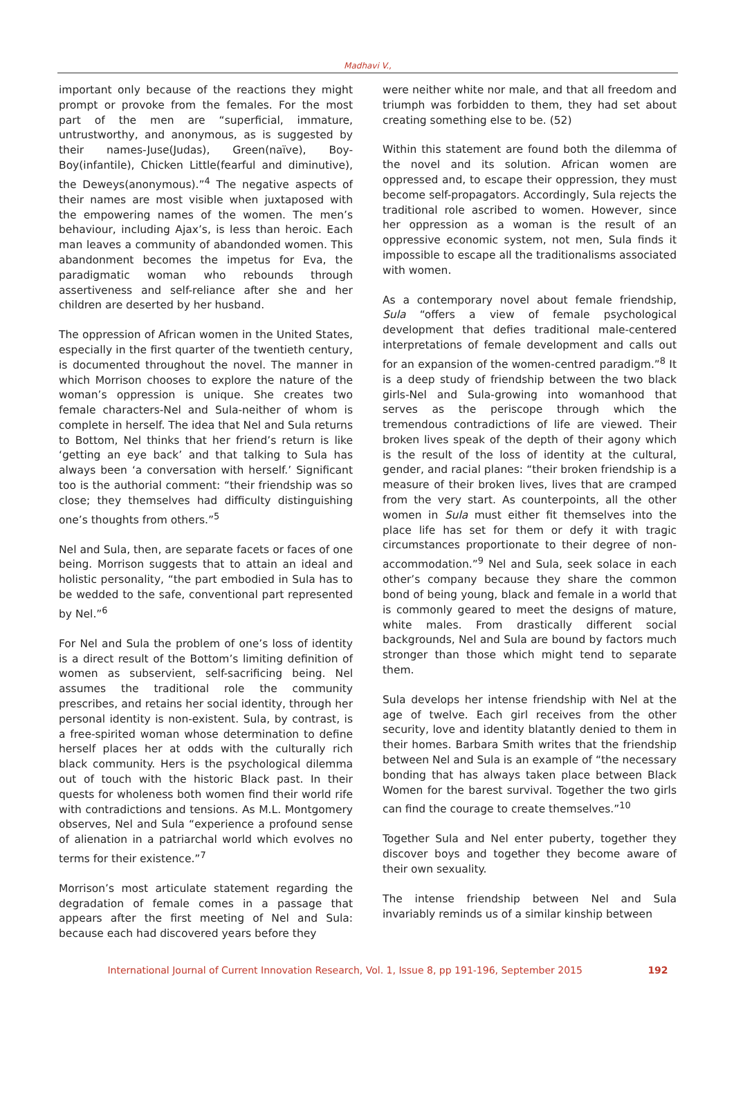Madhavi V.,
important only because of the reactions they might prompt or provoke from the females. For the most part of the men are “superficial, immature, untrustworthy, and anonymous, as is suggested by their names-Juse(Judas), Green(naïve), Boy-Boy(infantile), Chicken Little(fearful and diminutive), the Deweys(anonymous).”<sup>4</sup> The negative aspects of their names are most visible when juxtaposed with the empowering names of the women. The men’s behaviour, including Ajax’s, is less than heroic. Each man leaves a community of abandonded women. This abandonment becomes the impetus for Eva, the paradigmatic woman who rebounds through assertiveness and self-reliance after she and her children are deserted by her husband.
The oppression of African women in the United States, especially in the first quarter of the twentieth century, is documented throughout the novel. The manner in which Morrison chooses to explore the nature of the woman’s oppression is unique. She creates two female characters-Nel and Sula-neither of whom is complete in herself. The idea that Nel and Sula returns to Bottom, Nel thinks that her friend’s return is like ‘getting an eye back’ and that talking to Sula has always been ‘a conversation with herself.’ Significant too is the authorial comment: “their friendship was so close; they themselves had difficulty distinguishing one’s thoughts from others.”<sup>5</sup>
Nel and Sula, then, are separate facets or faces of one being. Morrison suggests that to attain an ideal and holistic personality, “the part embodied in Sula has to be wedded to the safe, conventional part represented by Nel.”<sup>6</sup>
For Nel and Sula the problem of one’s loss of identity is a direct result of the Bottom’s limiting definition of women as subservient, self-sacrificing being. Nel assumes the traditional role the community prescribes, and retains her social identity, through her personal identity is non-existent. Sula, by contrast, is a free-spirited woman whose determination to define herself places her at odds with the culturally rich black community. Hers is the psychological dilemma out of touch with the historic Black past. In their quests for wholeness both women find their world rife with contradictions and tensions. As M.L. Montgomery observes, Nel and Sula “experience a profound sense of alienation in a patriarchal world which evolves no terms for their existence.”<sup>7</sup>
Morrison’s most articulate statement regarding the degradation of female comes in a passage that appears after the first meeting of Nel and Sula: because each had discovered years before they
were neither white nor male, and that all freedom and triumph was forbidden to them, they had set about creating something else to be. (52)
Within this statement are found both the dilemma of the novel and its solution. African women are oppressed and, to escape their oppression, they must become self-propagators. Accordingly, Sula rejects the traditional role ascribed to women. However, since her oppression as a woman is the result of an oppressive economic system, not men, Sula finds it impossible to escape all the traditionalisms associated with women.
As a contemporary novel about female friendship, Sula “offers a view of female psychological development that defies traditional male-centered interpretations of female development and calls out for an expansion of the women-centred paradigm.”<sup>8</sup> It is a deep study of friendship between the two black girls-Nel and Sula-growing into womanhood that serves as the periscope through which the tremendous contradictions of life are viewed. Their broken lives speak of the depth of their agony which is the result of the loss of identity at the cultural, gender, and racial planes: “their broken friendship is a measure of their broken lives, lives that are cramped from the very start. As counterpoints, all the other women in Sula must either fit themselves into the place life has set for them or defy it with tragic circumstances proportionate to their degree of non-accommodation.”<sup>9</sup> Nel and Sula, seek solace in each other’s company because they share the common bond of being young, black and female in a world that is commonly geared to meet the designs of mature, white males. From drastically different social backgrounds, Nel and Sula are bound by factors much stronger than those which might tend to separate them.
Sula develops her intense friendship with Nel at the age of twelve. Each girl receives from the other security, love and identity blatantly denied to them in their homes. Barbara Smith writes that the friendship between Nel and Sula is an example of “the necessary bonding that has always taken place between Black Women for the barest survival. Together the two girls can find the courage to create themselves.”<sup>10</sup>
Together Sula and Nel enter puberty, together they discover boys and together they become aware of their own sexuality.
The intense friendship between Nel and Sula invariably reminds us of a similar kinship between
International Journal of Current Innovation Research, Vol. 1, Issue 8, pp 191-196, September 2015 192